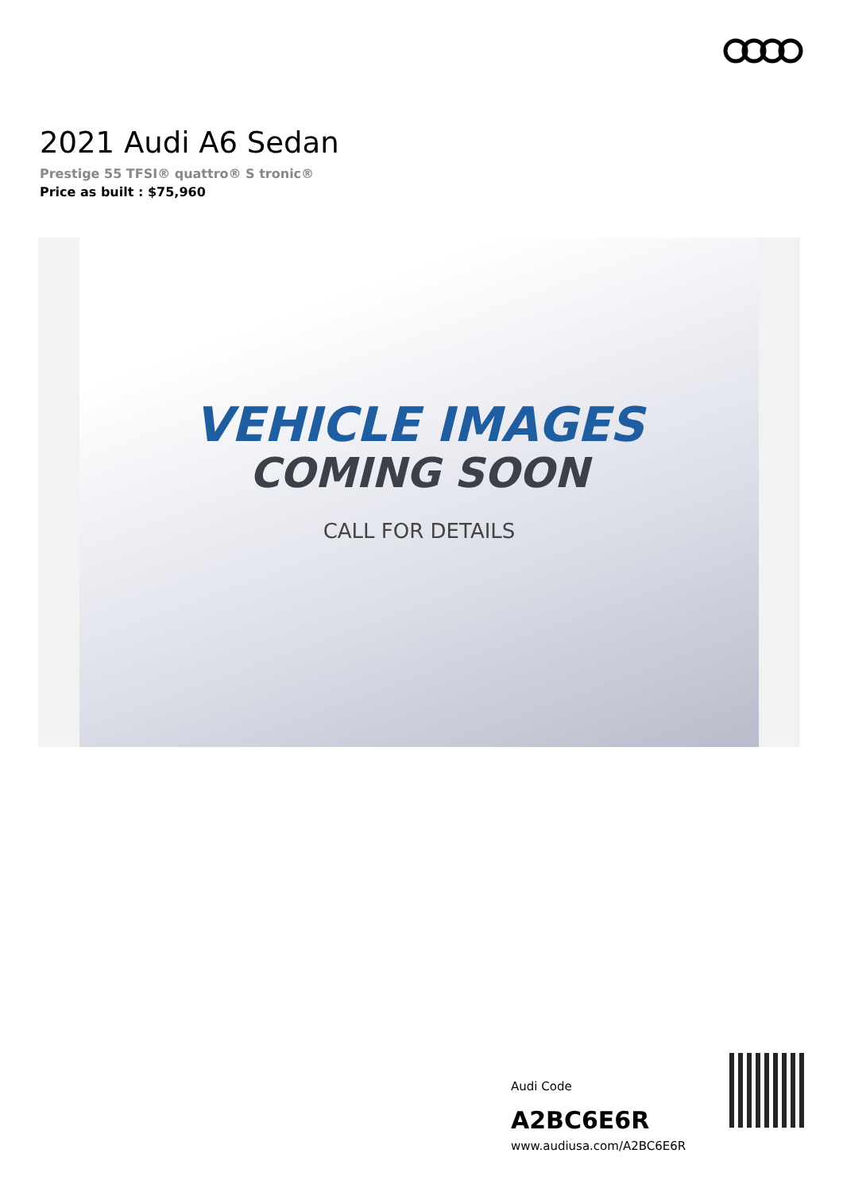2021 Audi A6 Sedan
Prestige 55 TFSI® quattro® S tronic®
Price as built : $75,960
VEHICLE IMAGES
COMING SOON
CALL FOR DETAILS
Audi Code
A2BC6E6R
www.audiusa.com/A2BC6E6R